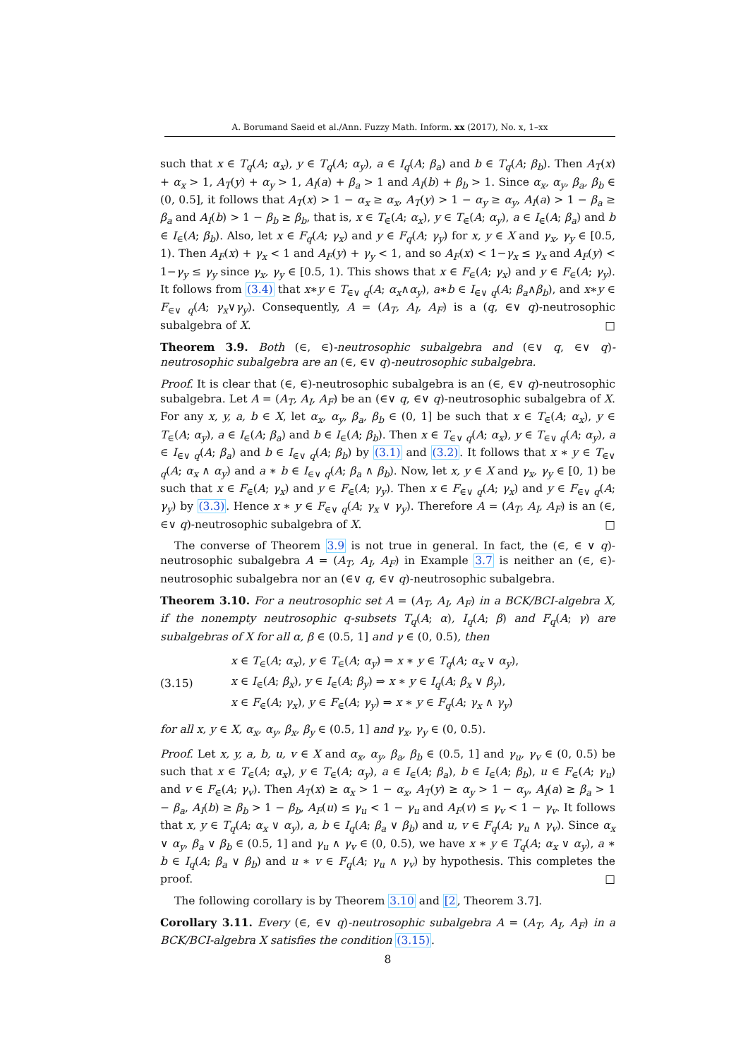A. Borumand Saeid et al./Ann. Fuzzy Math. Inform. xx (2017), No. x, 1–xx
such that x ∈ T<sub>q</sub>(A; α<sub>x</sub>), y ∈ T<sub>q</sub>(A; α<sub>y</sub>), a ∈ I<sub>q</sub>(A; β<sub>a</sub>) and b ∈ T<sub>q</sub>(A; β<sub>b</sub>). Then A<sub>T</sub>(x) + α<sub>x</sub> > 1, A<sub>T</sub>(y) + α<sub>y</sub> > 1, A<sub>I</sub>(a) + β<sub>a</sub> > 1 and A<sub>I</sub>(b) + β<sub>b</sub> > 1. Since α<sub>x</sub>, α<sub>y</sub>, β<sub>a</sub>, β<sub>b</sub> ∈ (0, 0.5], it follows that A<sub>T</sub>(x) > 1 − α<sub>x</sub> ≥ α<sub>x</sub>, A<sub>T</sub>(y) > 1 − α<sub>y</sub> ≥ α<sub>y</sub>, A<sub>I</sub>(a) > 1 − β<sub>a</sub> ≥ β<sub>a</sub> and A<sub>I</sub>(b) > 1 − β<sub>b</sub> ≥ β<sub>b</sub>, that is, x ∈ T<sub>∈</sub>(A; α<sub>x</sub>), y ∈ T<sub>∈</sub>(A; α<sub>y</sub>), a ∈ I<sub>∈</sub>(A; β<sub>a</sub>) and b ∈ I<sub>∈</sub>(A; β<sub>b</sub>). Also, let x ∈ F<sub>q</sub>(A; γ<sub>x</sub>) and y ∈ F<sub>q</sub>(A; γ<sub>y</sub>) for x, y ∈ X and γ<sub>x</sub>, γ<sub>y</sub> ∈ [0.5, 1). Then A<sub>F</sub>(x) + γ<sub>x</sub> < 1 and A<sub>F</sub>(y) + γ<sub>y</sub> < 1, and so A<sub>F</sub>(x) < 1−γ<sub>x</sub> ≤ γ<sub>x</sub> and A<sub>F</sub>(y) < 1−γ<sub>y</sub> ≤ γ<sub>y</sub> since γ<sub>x</sub>, γ<sub>y</sub> ∈ [0.5, 1). This shows that x ∈ F<sub>∈</sub>(A; γ<sub>x</sub>) and y ∈ F<sub>∈</sub>(A; γ<sub>y</sub>). It follows from (3.4) that x∗y ∈ T<sub>∈∨ q</sub>(A; α<sub>x</sub>∧α<sub>y</sub>), a∗b ∈ I<sub>∈∨ q</sub>(A; β<sub>a</sub>∧β<sub>b</sub>), and x∗y ∈ F<sub>∈∨ q</sub>(A; γ<sub>x</sub>∨γ<sub>y</sub>). Consequently, A = (A<sub>T</sub>, A<sub>I</sub>, A<sub>F</sub>) is a (q, ∈∨ q)-neutrosophic subalgebra of X. □
Theorem 3.9. Both (∈, ∈)-neutrosophic subalgebra and (∈∨ q, ∈∨ q)-neutrosophic subalgebra are an (∈, ∈∨ q)-neutrosophic subalgebra.
Proof. It is clear that (∈, ∈)-neutrosophic subalgebra is an (∈, ∈∨ q)-neutrosophic subalgebra. Let A = (A<sub>T</sub>, A<sub>I</sub>, A<sub>F</sub>) be an (∈∨ q, ∈∨ q)-neutrosophic subalgebra of X. For any x, y, a, b ∈ X, let α<sub>x</sub>, α<sub>y</sub>, β<sub>a</sub>, β<sub>b</sub> ∈ (0, 1] be such that x ∈ T<sub>∈</sub>(A; α<sub>x</sub>), y ∈ T<sub>∈</sub>(A; α<sub>y</sub>), a ∈ I<sub>∈</sub>(A; β<sub>a</sub>) and b ∈ I<sub>∈</sub>(A; β<sub>b</sub>). Then x ∈ T<sub>∈∨ q</sub>(A; α<sub>x</sub>), y ∈ T<sub>∈∨ q</sub>(A; α<sub>y</sub>), a ∈ I<sub>∈∨ q</sub>(A; β<sub>a</sub>) and b ∈ I<sub>∈∨ q</sub>(A; β<sub>b</sub>) by (3.1) and (3.2). It follows that x ∗ y ∈ T<sub>∈∨ q</sub>(A; α<sub>x</sub> ∧ α<sub>y</sub>) and a ∗ b ∈ I<sub>∈∨ q</sub>(A; β<sub>a</sub> ∧ β<sub>b</sub>). Now, let x, y ∈ X and γ<sub>x</sub>, γ<sub>y</sub> ∈ [0, 1) be such that x ∈ F<sub>∈</sub>(A; γ<sub>x</sub>) and y ∈ F<sub>∈</sub>(A; γ<sub>y</sub>). Then x ∈ F<sub>∈∨ q</sub>(A; γ<sub>x</sub>) and y ∈ F<sub>∈∨ q</sub>(A; γ<sub>y</sub>) by (3.3). Hence x ∗ y ∈ F<sub>∈∨ q</sub>(A; γ<sub>x</sub> ∨ γ<sub>y</sub>). Therefore A = (A<sub>T</sub>, A<sub>I</sub>, A<sub>F</sub>) is an (∈, ∈∨ q)-neutrosophic subalgebra of X. □
The converse of Theorem 3.9 is not true in general. In fact, the (∈, ∈ ∨ q)-neutrosophic subalgebra A = (A<sub>T</sub>, A<sub>I</sub>, A<sub>F</sub>) in Example 3.7 is neither an (∈, ∈)-neutrosophic subalgebra nor an (∈∨ q, ∈∨ q)-neutrosophic subalgebra.
Theorem 3.10. For a neutrosophic set A = (A<sub>T</sub>, A<sub>I</sub>, A<sub>F</sub>) in a BCK/BCI-algebra X, if the nonempty neutrosophic q-subsets T<sub>q</sub>(A; α), I<sub>q</sub>(A; β) and F<sub>q</sub>(A; γ) are subalgebras of X for all α, β ∈ (0.5, 1] and γ ∈ (0, 0.5), then
(3.15)
x ∈ T<sub>∈</sub>(A; α<sub>x</sub>), y ∈ T<sub>∈</sub>(A; α<sub>y</sub>) ⇒ x ∗ y ∈ T<sub>q</sub>(A; α<sub>x</sub> ∨ α<sub>y</sub>),
x ∈ I<sub>∈</sub>(A; β<sub>x</sub>), y ∈ I<sub>∈</sub>(A; β<sub>y</sub>) ⇒ x ∗ y ∈ I<sub>q</sub>(A; β<sub>x</sub> ∨ β<sub>y</sub>),
x ∈ F<sub>∈</sub>(A; γ<sub>x</sub>), y ∈ F<sub>∈</sub>(A; γ<sub>y</sub>) ⇒ x ∗ y ∈ F<sub>q</sub>(A; γ<sub>x</sub> ∧ γ<sub>y</sub>)
for all x, y ∈ X, α<sub>x</sub>, α<sub>y</sub>, β<sub>x</sub>, β<sub>y</sub> ∈ (0.5, 1] and γ<sub>x</sub>, γ<sub>y</sub> ∈ (0, 0.5).
Proof. Let x, y, a, b, u, v ∈ X and α<sub>x</sub>, α<sub>y</sub>, β<sub>a</sub>, β<sub>b</sub> ∈ (0.5, 1] and γ<sub>u</sub>, γ<sub>v</sub> ∈ (0, 0.5) be such that x ∈ T<sub>∈</sub>(A; α<sub>x</sub>), y ∈ T<sub>∈</sub>(A; α<sub>y</sub>), a ∈ I<sub>∈</sub>(A; β<sub>a</sub>), b ∈ I<sub>∈</sub>(A; β<sub>b</sub>), u ∈ F<sub>∈</sub>(A; γ<sub>u</sub>) and v ∈ F<sub>∈</sub>(A; γ<sub>v</sub>). Then A<sub>T</sub>(x) ≥ α<sub>x</sub> > 1 − α<sub>x</sub>, A<sub>T</sub>(y) ≥ α<sub>y</sub> > 1 − α<sub>y</sub>, A<sub>I</sub>(a) ≥ β<sub>a</sub> > 1 − β<sub>a</sub>, A<sub>I</sub>(b) ≥ β<sub>b</sub> > 1 − β<sub>b</sub>, A<sub>F</sub>(u) ≤ γ<sub>u</sub> < 1 − γ<sub>u</sub> and A<sub>F</sub>(v) ≤ γ<sub>v</sub> < 1 − γ<sub>v</sub>. It follows that x, y ∈ T<sub>q</sub>(A; α<sub>x</sub> ∨ α<sub>y</sub>), a, b ∈ I<sub>q</sub>(A; β<sub>a</sub> ∨ β<sub>b</sub>) and u, v ∈ F<sub>q</sub>(A; γ<sub>u</sub> ∧ γ<sub>v</sub>). Since α<sub>x</sub> ∨ α<sub>y</sub>, β<sub>a</sub> ∨ β<sub>b</sub> ∈ (0.5, 1] and γ<sub>u</sub> ∧ γ<sub>v</sub> ∈ (0, 0.5), we have x ∗ y ∈ T<sub>q</sub>(A; α<sub>x</sub> ∨ α<sub>y</sub>), a ∗ b ∈ I<sub>q</sub>(A; β<sub>a</sub> ∨ β<sub>b</sub>) and u ∗ v ∈ F<sub>q</sub>(A; γ<sub>u</sub> ∧ γ<sub>v</sub>) by hypothesis. This completes the proof. □
The following corollary is by Theorem 3.10 and [2, Theorem 3.7].
Corollary 3.11. Every (∈, ∈∨ q)-neutrosophic subalgebra A = (A<sub>T</sub>, A<sub>I</sub>, A<sub>F</sub>) in a BCK/BCI-algebra X satisfies the condition (3.15).
8